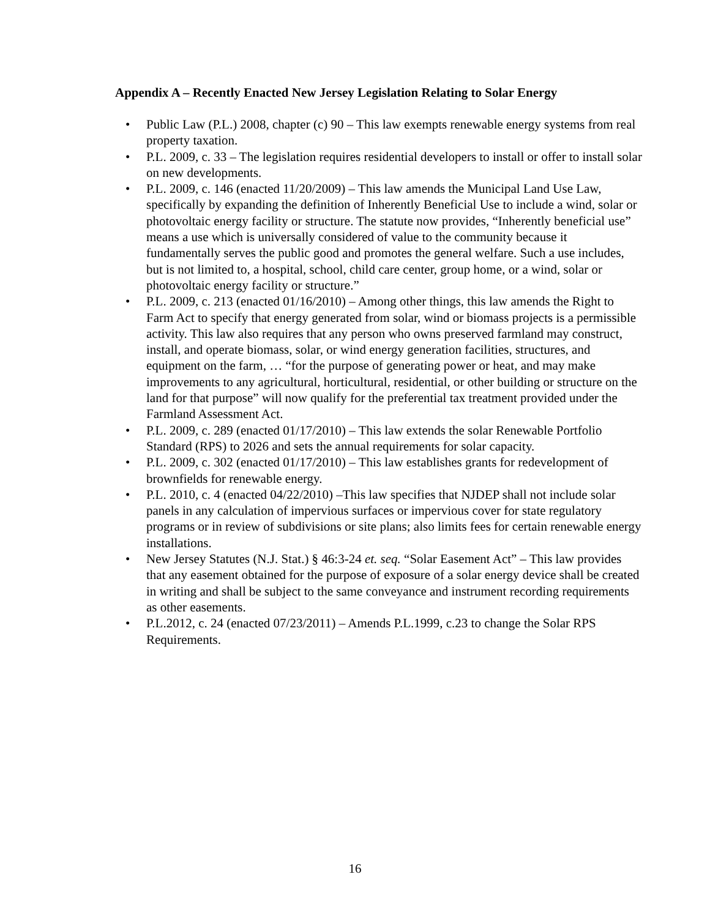Appendix A – Recently Enacted New Jersey Legislation Relating to Solar Energy
• Public Law (P.L.) 2008, chapter (c) 90 – This law exempts renewable energy systems from real property taxation.
• P.L. 2009, c. 33 – The legislation requires residential developers to install or offer to install solar on new developments.
• P.L. 2009, c. 146 (enacted 11/20/2009) – This law amends the Municipal Land Use Law, specifically by expanding the definition of Inherently Beneficial Use to include a wind, solar or photovoltaic energy facility or structure. The statute now provides, “Inherently beneficial use” means a use which is universally considered of value to the community because it fundamentally serves the public good and promotes the general welfare. Such a use includes, but is not limited to, a hospital, school, child care center, group home, or a wind, solar or photovoltaic energy facility or structure.”
• P.L. 2009, c. 213 (enacted 01/16/2010) – Among other things, this law amends the Right to Farm Act to specify that energy generated from solar, wind or biomass projects is a permissible activity. This law also requires that any person who owns preserved farmland may construct, install, and operate biomass, solar, or wind energy generation facilities, structures, and equipment on the farm, … “for the purpose of generating power or heat, and may make improvements to any agricultural, horticultural, residential, or other building or structure on the land for that purpose” will now qualify for the preferential tax treatment provided under the Farmland Assessment Act.
• P.L. 2009, c. 289 (enacted 01/17/2010) – This law extends the solar Renewable Portfolio Standard (RPS) to 2026 and sets the annual requirements for solar capacity.
• P.L. 2009, c. 302 (enacted 01/17/2010) – This law establishes grants for redevelopment of brownfields for renewable energy.
• P.L. 2010, c. 4 (enacted 04/22/2010) –This law specifies that NJDEP shall not include solar panels in any calculation of impervious surfaces or impervious cover for state regulatory programs or in review of subdivisions or site plans; also limits fees for certain renewable energy installations.
• New Jersey Statutes (N.J. Stat.) § 46:3-24 et. seq. “Solar Easement Act” – This law provides that any easement obtained for the purpose of exposure of a solar energy device shall be created in writing and shall be subject to the same conveyance and instrument recording requirements as other easements.
• P.L.2012, c. 24 (enacted 07/23/2011) – Amends P.L.1999, c.23 to change the Solar RPS Requirements.
16